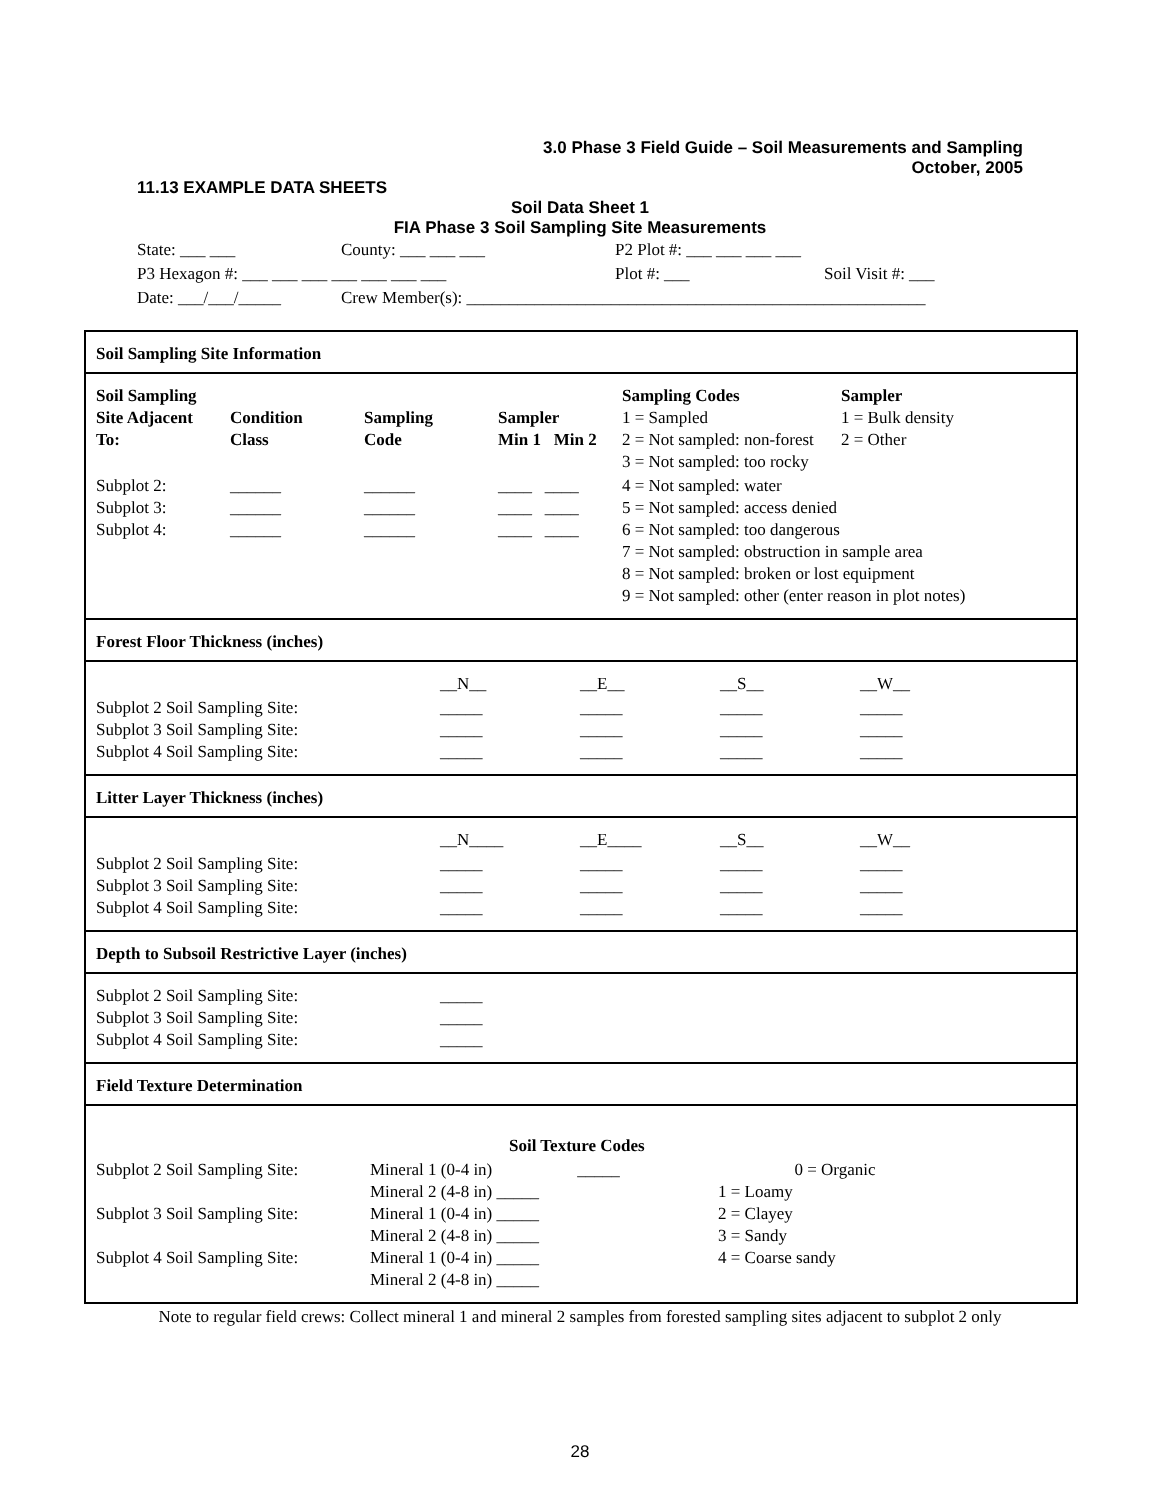3.0 Phase 3 Field Guide – Soil Measurements and Sampling
October, 2005
11.13 EXAMPLE DATA SHEETS
Soil Data Sheet 1
FIA Phase 3 Soil Sampling Site Measurements
| State: ___ ___ | County: ___ ___ ___ | P2 Plot #: ___ ___ ___ ___ | |
| P3 Hexagon #: ___ ___ ___ ___ ___ ___ ___ | | Plot #: ___ | Soil Visit #: ___ |
| Date: ___/___/_____ | Crew Member(s): ______________________________________________________ | | |
Soil Sampling Site Information
| Soil Sampling Site Adjacent To: | Condition Class | Sampling Code | Sampler Min 1 Min 2 | Sampling Codes 1 = Sampled 2 = Not sampled: non-forest 3 = Not sampled: too rocky | Sampler 1 = Bulk density 2 = Other |
| Subplot 2: Subplot 3: Subplot 4: | ______ ______ ______ | ______ ______ ______ | ____ ____ ____ ____ ____ ____ | 4 = Not sampled: water 5 = Not sampled: access denied 6 = Not sampled: too dangerous 7 = Not sampled: obstruction in sample area 8 = Not sampled: broken or lost equipment 9 = Not sampled: other (enter reason in plot notes) | |
Forest Floor Thickness (inches)
| | __N__ | __E__ | __S__ | __W__ |
| Subplot 2 Soil Sampling Site: Subplot 3 Soil Sampling Site: Subplot 4 Soil Sampling Site: | _____ _____ _____ | _____ _____ _____ | _____ _____ _____ | _____ _____ _____ |
Litter Layer Thickness (inches)
| | __N____ | __E____ | __S__ | __W__ |
| Subplot 2 Soil Sampling Site: Subplot 3 Soil Sampling Site: Subplot 4 Soil Sampling Site: | _____ _____ _____ | _____ _____ _____ | _____ _____ _____ | _____ _____ _____ |
Depth to Subsoil Restrictive Layer (inches)
| Subplot 2 Soil Sampling Site: Subplot 3 Soil Sampling Site: Subplot 4 Soil Sampling Site: | _____ _____ _____ |
Field Texture Determination
| | | Soil Texture Codes | |
| Subplot 2 Soil Sampling Site: Subplot 3 Soil Sampling Site: Subplot 4 Soil Sampling Site: | Mineral 1 (0-4 in) _____ Mineral 2 (4-8 in) _____ Mineral 1 (0-4 in) _____ Mineral 2 (4-8 in) _____ Mineral 1 (0-4 in) _____ Mineral 2 (4-8 in) _____ | | 0 = Organic 1 = Loamy 2 = Clayey 3 = Sandy 4 = Coarse sandy |
Note to regular field crews: Collect mineral 1 and mineral 2 samples from forested sampling sites adjacent to subplot 2 only
28